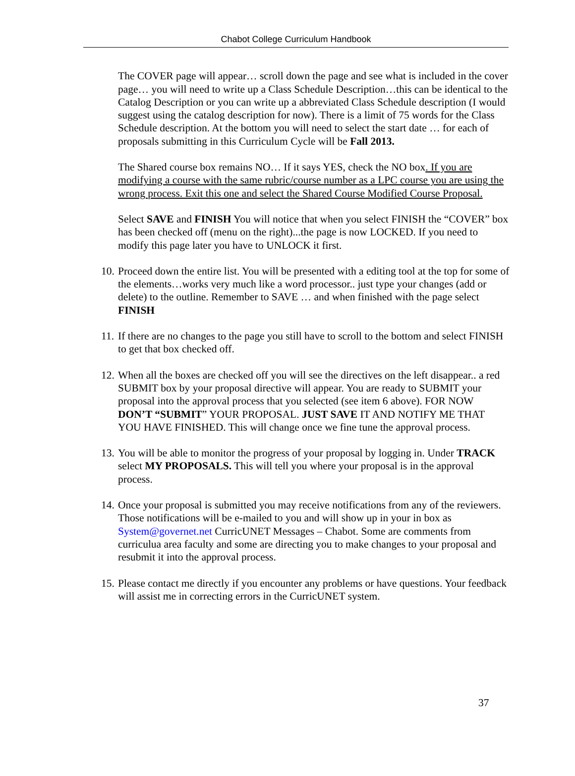Chabot College Curriculum Handbook
The COVER page will appear… scroll down the page and see what is included in the cover page… you will need to write up a Class Schedule Description…this can be identical to the Catalog Description or you can write up a abbreviated Class Schedule description (I would suggest using the catalog description for now). There is a limit of 75 words for the Class Schedule description. At the bottom you will need to select the start date … for each of proposals submitting in this Curriculum Cycle will be Fall 2013.
The Shared course box remains NO… If it says YES, check the NO box. If you are modifying a course with the same rubric/course number as a LPC course you are using the wrong process. Exit this one and select the Shared Course Modified Course Proposal.
Select SAVE and FINISH You will notice that when you select FINISH the “COVER” box has been checked off (menu on the right)...the page is now LOCKED. If you need to modify this page later you have to UNLOCK it first.
10. Proceed down the entire list. You will be presented with a editing tool at the top for some of the elements…works very much like a word processor.. just type your changes (add or delete) to the outline. Remember to SAVE … and when finished with the page select FINISH
11. If there are no changes to the page you still have to scroll to the bottom and select FINISH to get that box checked off.
12. When all the boxes are checked off you will see the directives on the left disappear.. a red SUBMIT box by your proposal directive will appear. You are ready to SUBMIT your proposal into the approval process that you selected (see item 6 above). FOR NOW DON’T “SUBMIT” YOUR PROPOSAL. JUST SAVE IT AND NOTIFY ME THAT YOU HAVE FINISHED. This will change once we fine tune the approval process.
13. You will be able to monitor the progress of your proposal by logging in. Under TRACK select MY PROPOSALS. This will tell you where your proposal is in the approval process.
14. Once your proposal is submitted you may receive notifications from any of the reviewers. Those notifications will be e-mailed to you and will show up in your in box as System@governet.net CurricUNET Messages – Chabot. Some are comments from curriculua area faculty and some are directing you to make changes to your proposal and resubmit it into the approval process.
15. Please contact me directly if you encounter any problems or have questions. Your feedback will assist me in correcting errors in the CurricUNET system.
37